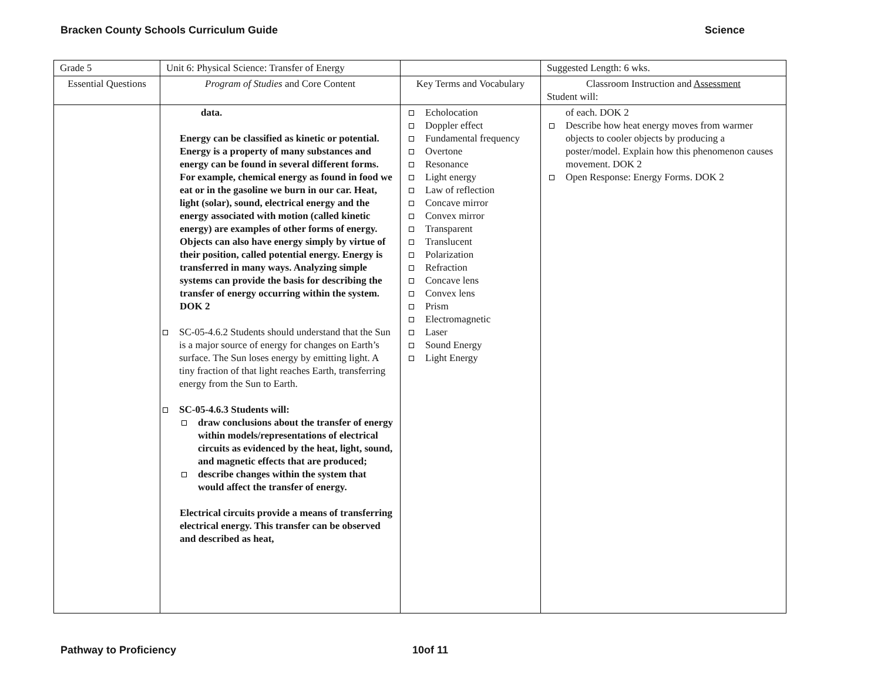Bracken County Schools Curriculum Guide Science
| Grade 5 | Unit 6: Physical Science: Transfer of Energy | | Suggested Length: 6 wks. |
| Essential Questions | Program of Studies and Core Content | Key Terms and Vocabulary | Classroom Instruction and Assessment Student will: |
| | data. Energy can be classified as kinetic or potential. Energy is a property of many substances and energy can be found in several different forms. For example, chemical energy as found in food we eat or in the gasoline we burn in our car. Heat, light (solar), sound, electrical energy and the energy associated with motion (called kinetic energy) are examples of other forms of energy. Objects can also have energy simply by virtue of their position, called potential energy. Energy is transferred in many ways. Analyzing simple systems can provide the basis for describing the transfer of energy occurring within the system. DOK 2 SC-05-4.6.2 Students should understand that the Sun is a major source of energy for changes on Earth’s surface. The Sun loses energy by emitting light. A tiny fraction of that light reaches Earth, transferring energy from the Sun to Earth. SC-05-4.6.3 Students will: draw conclusions about the transfer of energy within models/representations of electrical circuits as evidenced by the heat, light, sound, and magnetic effects that are produced; describe changes within the system that would affect the transfer of energy. Electrical circuits provide a means of transferring electrical energy. This transfer can be observed and described as heat, | Echolocation Doppler effect Fundamental frequency Overtone Resonance Light energy Law of reflection Concave mirror Convex mirror Transparent Translucent Polarization Refraction Concave lens Convex lens Prism Electromagnetic Laser Sound Energy Light Energy | of each. DOK 2 Describe how heat energy moves from warmer objects to cooler objects by producing a poster/model. Explain how this phenomenon causes movement. DOK 2 Open Response: Energy Forms. DOK 2 |
Pathway to Proficiency 10of 11